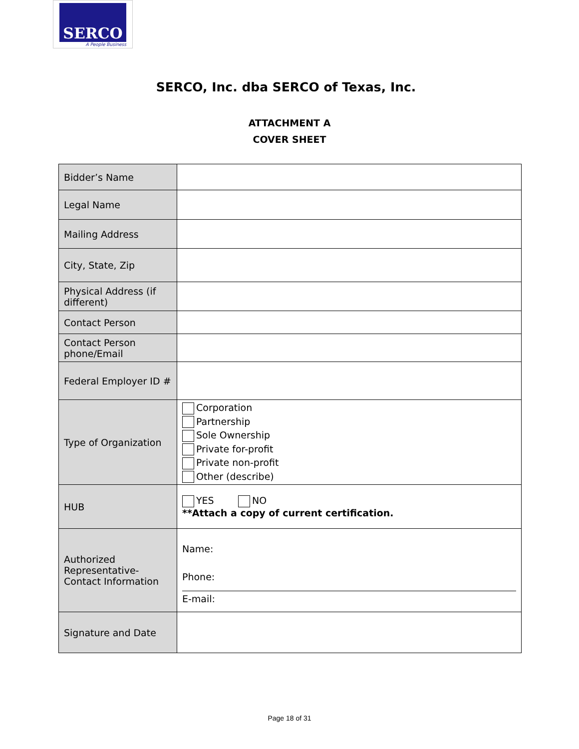SERCO
A People Business
SERCO, Inc. dba SERCO of Texas, Inc.
ATTACHMENT A
COVER SHEET
| Bidder’s Name | |
| Legal Name | |
| Mailing Address | |
| City, State, Zip | |
| Physical Address (if different) | |
| Contact Person | |
| Contact Person phone/Email | |
| Federal Employer ID # | |
| Type of Organization | Corporation Partnership Sole Ownership Private for-profit Private non-profit Other (describe) |
| HUB | YES NO **Attach a copy of current certification. |
| Authorized Representative-Contact Information | Name: Phone: E-mail: |
| Signature and Date | |
Page 18 of 31